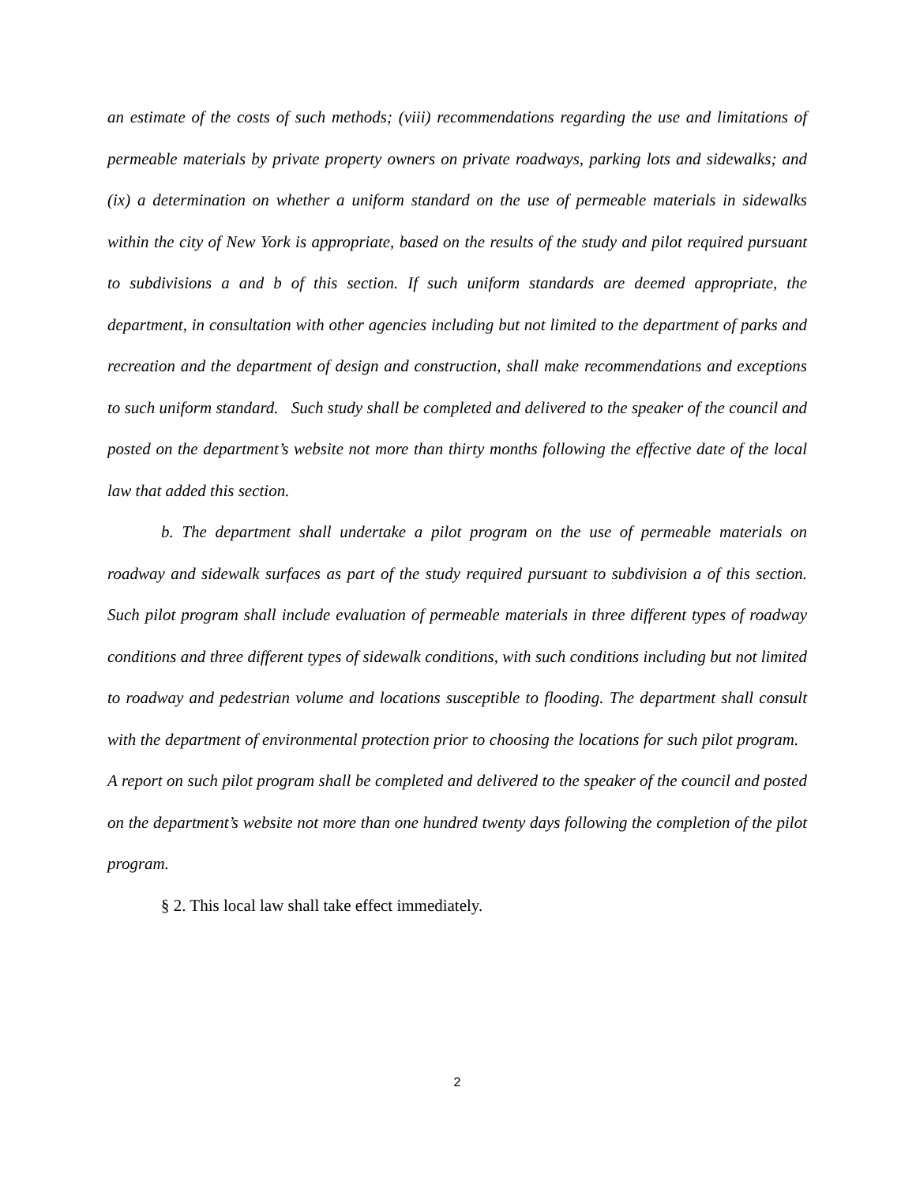an estimate of the costs of such methods; (viii) recommendations regarding the use and limitations of permeable materials by private property owners on private roadways, parking lots and sidewalks; and (ix) a determination on whether a uniform standard on the use of permeable materials in sidewalks within the city of New York is appropriate, based on the results of the study and pilot required pursuant to subdivisions a and b of this section. If such uniform standards are deemed appropriate, the department, in consultation with other agencies including but not limited to the department of parks and recreation and the department of design and construction, shall make recommendations and exceptions to such uniform standard. Such study shall be completed and delivered to the speaker of the council and posted on the department’s website not more than thirty months following the effective date of the local law that added this section.
b. The department shall undertake a pilot program on the use of permeable materials on roadway and sidewalk surfaces as part of the study required pursuant to subdivision a of this section. Such pilot program shall include evaluation of permeable materials in three different types of roadway conditions and three different types of sidewalk conditions, with such conditions including but not limited to roadway and pedestrian volume and locations susceptible to flooding. The department shall consult with the department of environmental protection prior to choosing the locations for such pilot program. A report on such pilot program shall be completed and delivered to the speaker of the council and posted on the department’s website not more than one hundred twenty days following the completion of the pilot program.
§ 2. This local law shall take effect immediately.
2